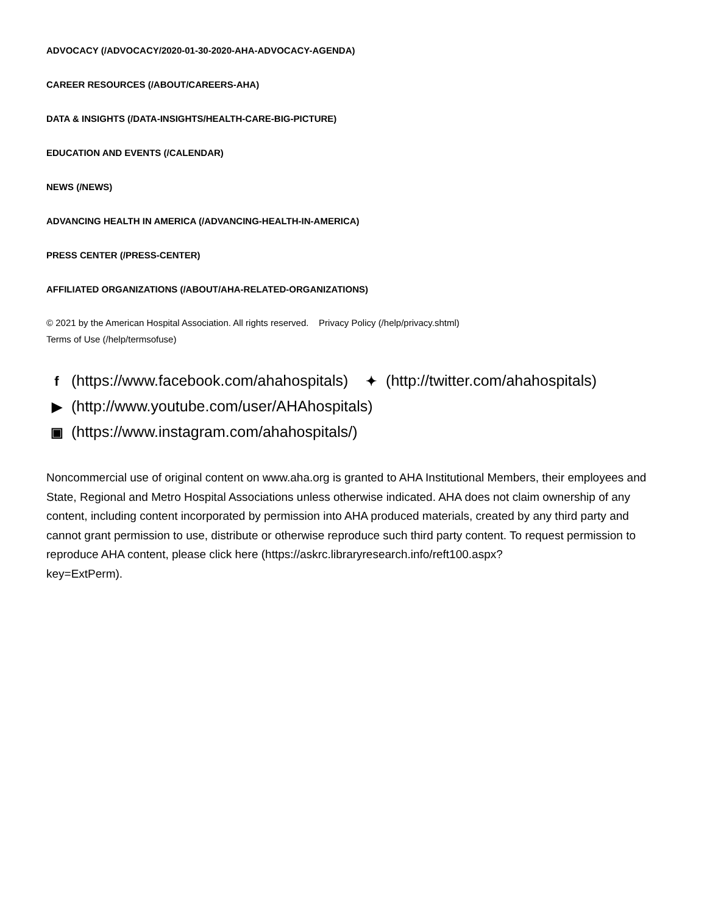ADVOCACY (/ADVOCACY/2020-01-30-2020-AHA-ADVOCACY-AGENDA)
CAREER RESOURCES (/ABOUT/CAREERS-AHA)
DATA & INSIGHTS (/DATA-INSIGHTS/HEALTH-CARE-BIG-PICTURE)
EDUCATION AND EVENTS (/CALENDAR)
NEWS (/NEWS)
ADVANCING HEALTH IN AMERICA (/ADVANCING-HEALTH-IN-AMERICA)
PRESS CENTER (/PRESS-CENTER)
AFFILIATED ORGANIZATIONS (/ABOUT/AHA-RELATED-ORGANIZATIONS)
© 2021 by the American Hospital Association. All rights reserved. Privacy Policy (/help/privacy.shtml)
Terms of Use (/help/termsofuse)
f (https://www.facebook.com/ahahospitals) ✦ (http://twitter.com/ahahospitals)
▶ (http://www.youtube.com/user/AHAhospitals)
▣ (https://www.instagram.com/ahahospitals/)
Noncommercial use of original content on www.aha.org is granted to AHA Institutional Members, their employees and State, Regional and Metro Hospital Associations unless otherwise indicated. AHA does not claim ownership of any content, including content incorporated by permission into AHA produced materials, created by any third party and cannot grant permission to use, distribute or otherwise reproduce such third party content. To request permission to reproduce AHA content, please click here (https://askrc.libraryresearch.info/reft100.aspx?
key=ExtPerm).